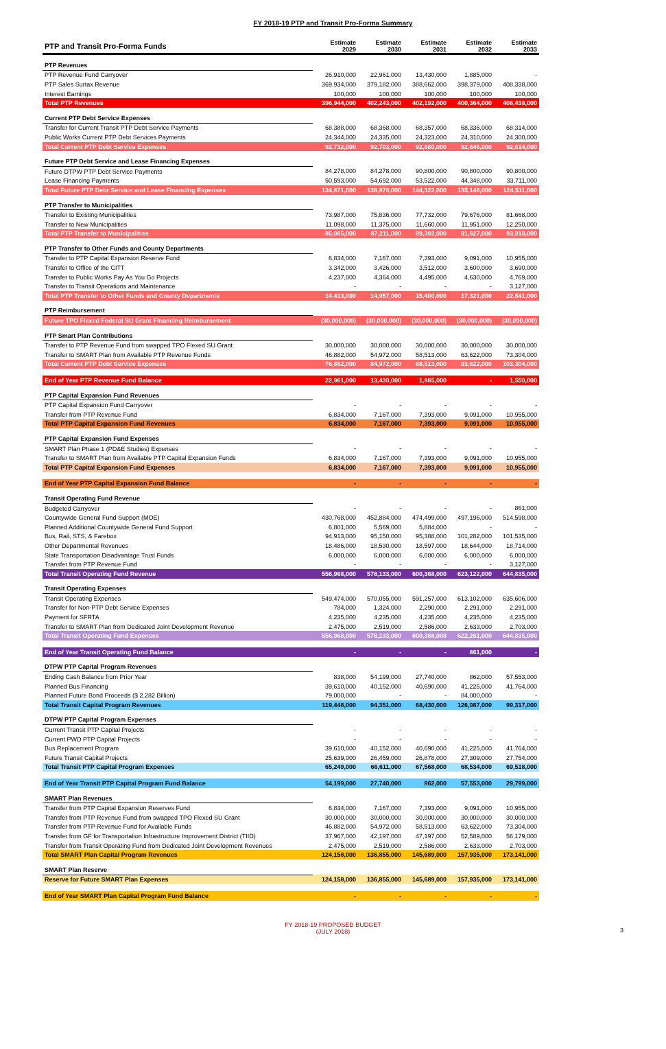FY 2018-19 PTP and Transit Pro-Forma Summary
| PTP and Transit Pro-Forma Funds | Estimate 2029 | Estimate 2030 | Estimate 2031 | Estimate 2032 | Estimate 2033 |
| --- | --- | --- | --- | --- | --- |
| PTP Revenues | | | | | |
| PTP Revenue Fund Carryover | 26,910,000 | 22,961,000 | 13,430,000 | 1,885,000 | - |
| PTP Sales Surtax Revenue | 369,934,000 | 379,182,000 | 388,662,000 | 398,379,000 | 408,338,000 |
| Interest Earnings | 100,000 | 100,000 | 100,000 | 100,000 | 100,000 |
| Total PTP Revenues | 396,944,000 | 402,243,000 | 402,192,000 | 400,364,000 | 408,438,000 |
| Current PTP Debt Service Expenses | | | | | |
| Transfer for Current Transit PTP Debt Service Payments | 68,388,000 | 68,368,000 | 68,357,000 | 68,336,000 | 68,314,000 |
| Public Works Current PTP Debt Services Payments | 24,344,000 | 24,335,000 | 24,323,000 | 24,310,000 | 24,300,000 |
| Total Current PTP Debt Service Expenses | 92,732,000 | 92,703,000 | 92,680,000 | 92,646,000 | 92,614,000 |
| Future PTP Debt Service and Lease Financing Expenses | | | | | |
| Future DTPW PTP Debt Service Payments | 84,278,000 | 84,278,000 | 90,800,000 | 90,800,000 | 90,800,000 |
| Lease Financing Payments | 50,593,000 | 54,692,000 | 53,522,000 | 44,348,000 | 33,711,000 |
| Total Future PTP Debt Service and Lease Financing Expenses | 134,871,000 | 138,970,000 | 144,322,000 | 135,148,000 | 124,511,000 |
| PTP Transfer to Municipalities | | | | | |
| Transfer to Existing Municipalities | 73,987,000 | 75,836,000 | 77,732,000 | 79,676,000 | 81,668,000 |
| Transfer to New Municipalities | 11,098,000 | 11,375,000 | 11,660,000 | 11,951,000 | 12,250,000 |
| Total PTP Transfer to Municipalities | 85,085,000 | 87,211,000 | 89,392,000 | 91,627,000 | 93,918,000 |
| PTP Transfer to Other Funds and County Departments | | | | | |
| Transfer to PTP Capital Expansion Reserve Fund | 6,834,000 | 7,167,000 | 7,393,000 | 9,091,000 | 10,955,000 |
| Transfer to Office of the CITT | 3,342,000 | 3,426,000 | 3,512,000 | 3,600,000 | 3,690,000 |
| Transfer to Public Works Pay As You Go Projects | 4,237,000 | 4,364,000 | 4,495,000 | 4,630,000 | 4,769,000 |
| Transfer to Transit Operations and Maintenance | - | - | - | - | 3,127,000 |
| Total PTP Transfer to Other Funds and County Departments | 14,413,000 | 14,957,000 | 15,400,000 | 17,321,000 | 22,541,000 |
| PTP Reimbursement | | | | | |
| Future TPO Flexed Federal SU Grant Financing Reimbursement | (30,000,000) | (30,000,000) | (30,000,000) | (30,000,000) | (30,000,000) |
| PTP Smart Plan Contributions | | | | | |
| Transfer to PTP Revenue Fund from swapped TPO Flexed SU Grant | 30,000,000 | 30,000,000 | 30,000,000 | 30,000,000 | 30,000,000 |
| Transfer to SMART Plan from Available PTP Revenue Funds | 46,882,000 | 54,972,000 | 58,513,000 | 63,622,000 | 73,304,000 |
| Total Current PTP Debt Service Expenses | 76,882,000 | 84,972,000 | 88,513,000 | 93,622,000 | 103,304,000 |
| End of Year PTP Revenue Fund Balance | 22,961,000 | 13,430,000 | 1,885,000 | - | 1,550,000 |
| PTP Capital Expansion Fund Revenues | | | | | |
| PTP Capital Expansion Fund Carryover | - | - | - | - | - |
| Transfer from PTP Revenue Fund | 6,834,000 | 7,167,000 | 7,393,000 | 9,091,000 | 10,955,000 |
| Total PTP Capital Expansion Fund Revenues | 6,834,000 | 7,167,000 | 7,393,000 | 9,091,000 | 10,955,000 |
| PTP Capital Expansion Fund Expenses | | | | | |
| SMART Plan Phase 1 (PD&E Studies) Expenses | - | - | - | - | - |
| Transfer to SMART Plan from Available PTP Capital Expansion Funds | 6,834,000 | 7,167,000 | 7,393,000 | 9,091,000 | 10,955,000 |
| Total PTP Capital Expansion Fund Expenses | 6,834,000 | 7,167,000 | 7,393,000 | 9,091,000 | 10,955,000 |
| End of Year PTP Capital Expansion Fund Balance | - | - | - | - | - |
| Transit Operating Fund Revenue | | | | | |
| Budgeted Carryover | - | - | - | - | 861,000 |
| Countywide General Fund Support (MOE) | 430,768,000 | 452,884,000 | 474,499,000 | 497,196,000 | 514,598,000 |
| Planned Additional Countywide General Fund Support | 6,801,000 | 5,569,000 | 5,884,000 | - | - |
| Bus, Rail, STS, & Farebox | 94,913,000 | 95,150,000 | 95,388,000 | 101,282,000 | 101,535,000 |
| Other Departmental Revenues | 18,486,000 | 18,530,000 | 18,597,000 | 18,644,000 | 18,714,000 |
| State Transportation Disadvantage Trust Funds | 6,000,000 | 6,000,000 | 6,000,000 | 6,000,000 | 6,000,000 |
| Transfer from PTP Revenue Fund | - | - | - | - | 3,127,000 |
| Total Transit Operating Fund Revenue | 556,968,000 | 578,133,000 | 600,368,000 | 623,122,000 | 644,835,000 |
| Transit Operating Expenses | | | | | |
| Transit Operating Expenses | 549,474,000 | 570,055,000 | 591,257,000 | 613,102,000 | 635,606,000 |
| Transfer for Non-PTP Debt Service Expenses | 784,000 | 1,324,000 | 2,290,000 | 2,291,000 | 2,291,000 |
| Payment for SFRTA | 4,235,000 | 4,235,000 | 4,235,000 | 4,235,000 | 4,235,000 |
| Transfer to SMART Plan from Dedicated Joint Development Revenue | 2,475,000 | 2,519,000 | 2,586,000 | 2,633,000 | 2,703,000 |
| Total Transit Operating Fund Expenses | 556,968,000 | 578,133,000 | 600,368,000 | 622,261,000 | 644,835,000 |
| End of Year Transit Operating Fund Balance | - | - | - | 861,000 | - |
| DTPW PTP Capital Program Revenues | | | | | |
| Ending Cash Balance from Prior Year | 838,000 | 54,199,000 | 27,740,000 | 862,000 | 57,553,000 |
| Planned Bus Financing | 39,610,000 | 40,152,000 | 40,690,000 | 41,225,000 | 41,764,000 |
| Planned Future Bond Proceeds ($ 2.282 Billion) | 79,000,000 | - | - | 84,000,000 | - |
| Total Transit Capital Program Revenues | 119,448,000 | 94,351,000 | 68,430,000 | 126,087,000 | 99,317,000 |
| DTPW PTP Capital Program Expenses | | | | | |
| Current Transit PTP Capital Projects | - | - | - | - | - |
| Current PWD PTP Capital Projects | - | - | - | - | - |
| Bus Replacement Program | 39,610,000 | 40,152,000 | 40,690,000 | 41,225,000 | 41,764,000 |
| Future Transit Capital Projects | 25,639,000 | 26,459,000 | 26,878,000 | 27,309,000 | 27,754,000 |
| Total Transit PTP Capital Program Expenses | 65,249,000 | 66,611,000 | 67,568,000 | 68,534,000 | 69,518,000 |
| End of Year Transit PTP Capital Program Fund Balance | 54,199,000 | 27,740,000 | 862,000 | 57,553,000 | 29,799,000 |
| SMART Plan Revenues | | | | | |
| Transfer from PTP Capital Expansion Reserves Fund | 6,834,000 | 7,167,000 | 7,393,000 | 9,091,000 | 10,955,000 |
| Transfer from PTP Revenue Fund from swapped TPO Flexed SU Grant | 30,000,000 | 30,000,000 | 30,000,000 | 30,000,000 | 30,000,000 |
| Transfer from PTP Revenue Fund for Available Funds | 46,882,000 | 54,972,000 | 58,513,000 | 63,622,000 | 73,304,000 |
| Transfer from GF for Transportation Infrastructure Improvement District (TIID) | 37,967,000 | 42,197,000 | 47,197,000 | 52,589,000 | 56,179,000 |
| Transfer from Transit Operating Fund from Dedicated Joint Development Revenues | 2,475,000 | 2,519,000 | 2,586,000 | 2,633,000 | 2,703,000 |
| Total SMART Plan Capital Program Revenues | 124,158,000 | 136,855,000 | 145,689,000 | 157,935,000 | 173,141,000 |
| SMART Plan Reserve | | | | | |
| Reserve for Future SMART Plan Expenses | 124,158,000 | 136,855,000 | 145,689,000 | 157,935,000 | 173,141,000 |
| End of Year SMART Plan Capital Program Fund Balance | - | - | - | - | - |
FY 2018-19 PROPOSED BUDGET
(JULY 2018)
3